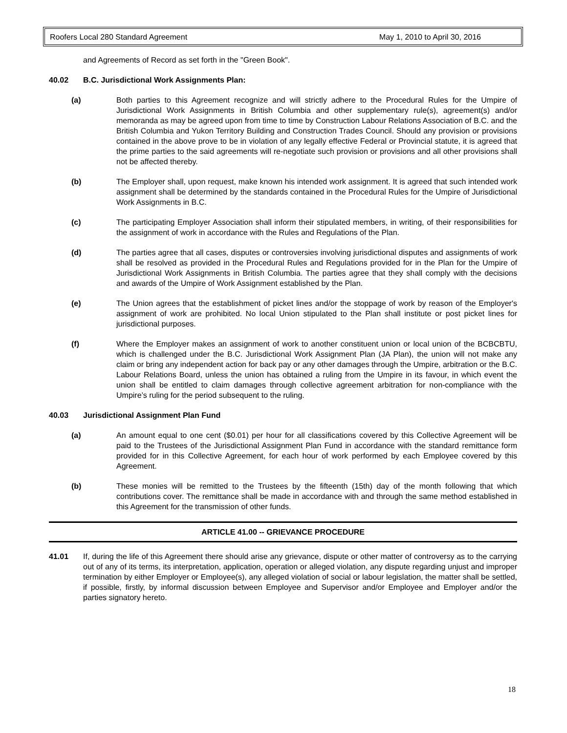Roofers Local 280 Standard Agreement May 1, 2010 to April 30, 2016
and Agreements of Record as set forth in the "Green Book".
40.02 B.C. Jurisdictional Work Assignments Plan:
(a) Both parties to this Agreement recognize and will strictly adhere to the Procedural Rules for the Umpire of Jurisdictional Work Assignments in British Columbia and other supplementary rule(s), agreement(s) and/or memoranda as may be agreed upon from time to time by Construction Labour Relations Association of B.C. and the British Columbia and Yukon Territory Building and Construction Trades Council. Should any provision or provisions contained in the above prove to be in violation of any legally effective Federal or Provincial statute, it is agreed that the prime parties to the said agreements will re-negotiate such provision or provisions and all other provisions shall not be affected thereby.
(b) The Employer shall, upon request, make known his intended work assignment. It is agreed that such intended work assignment shall be determined by the standards contained in the Procedural Rules for the Umpire of Jurisdictional Work Assignments in B.C.
(c) The participating Employer Association shall inform their stipulated members, in writing, of their responsibilities for the assignment of work in accordance with the Rules and Regulations of the Plan.
(d) The parties agree that all cases, disputes or controversies involving jurisdictional disputes and assignments of work shall be resolved as provided in the Procedural Rules and Regulations provided for in the Plan for the Umpire of Jurisdictional Work Assignments in British Columbia. The parties agree that they shall comply with the decisions and awards of the Umpire of Work Assignment established by the Plan.
(e) The Union agrees that the establishment of picket lines and/or the stoppage of work by reason of the Employer's assignment of work are prohibited. No local Union stipulated to the Plan shall institute or post picket lines for jurisdictional purposes.
(f) Where the Employer makes an assignment of work to another constituent union or local union of the BCBCBTU, which is challenged under the B.C. Jurisdictional Work Assignment Plan (JA Plan), the union will not make any claim or bring any independent action for back pay or any other damages through the Umpire, arbitration or the B.C. Labour Relations Board, unless the union has obtained a ruling from the Umpire in its favour, in which event the union shall be entitled to claim damages through collective agreement arbitration for non-compliance with the Umpire’s ruling for the period subsequent to the ruling.
40.03 Jurisdictional Assignment Plan Fund
(a) An amount equal to one cent ($0.01) per hour for all classifications covered by this Collective Agreement will be paid to the Trustees of the Jurisdictional Assignment Plan Fund in accordance with the standard remittance form provided for in this Collective Agreement, for each hour of work performed by each Employee covered by this Agreement.
(b) These monies will be remitted to the Trustees by the fifteenth (15th) day of the month following that which contributions cover. The remittance shall be made in accordance with and through the same method established in this Agreement for the transmission of other funds.
ARTICLE 41.00 -- GRIEVANCE PROCEDURE
41.01 If, during the life of this Agreement there should arise any grievance, dispute or other matter of controversy as to the carrying out of any of its terms, its interpretation, application, operation or alleged violation, any dispute regarding unjust and improper termination by either Employer or Employee(s), any alleged violation of social or labour legislation, the matter shall be settled, if possible, firstly, by informal discussion between Employee and Supervisor and/or Employee and Employer and/or the parties signatory hereto.
18